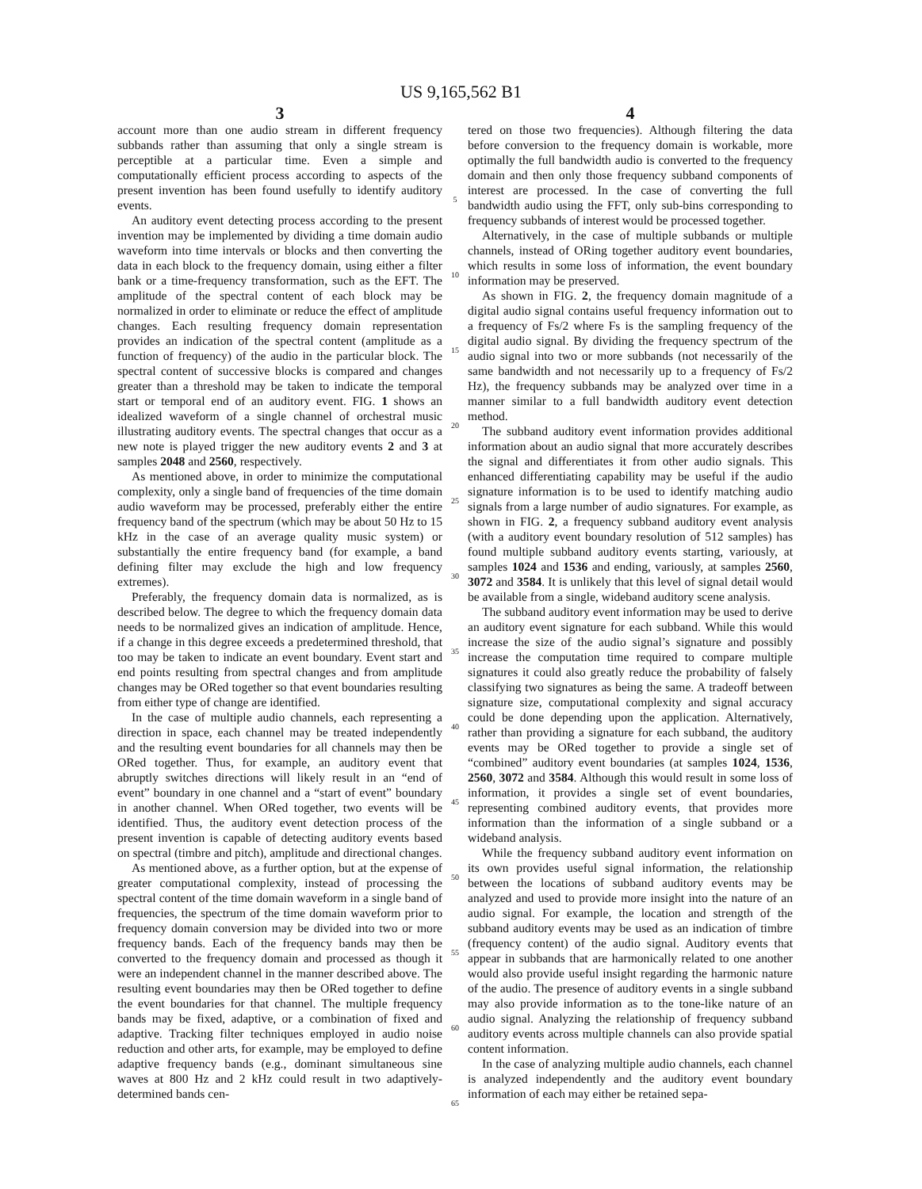US 9,165,562 B1
3
account more than one audio stream in different frequency subbands rather than assuming that only a single stream is perceptible at a particular time. Even a simple and computationally efficient process according to aspects of the present invention has been found usefully to identify auditory events.
An auditory event detecting process according to the present invention may be implemented by dividing a time domain audio waveform into time intervals or blocks and then converting the data in each block to the frequency domain, using either a filter bank or a time-frequency transformation, such as the EFT. The amplitude of the spectral content of each block may be normalized in order to eliminate or reduce the effect of amplitude changes. Each resulting frequency domain representation provides an indication of the spectral content (amplitude as a function of frequency) of the audio in the particular block. The spectral content of successive blocks is compared and changes greater than a threshold may be taken to indicate the temporal start or temporal end of an auditory event. FIG. 1 shows an idealized waveform of a single channel of orchestral music illustrating auditory events. The spectral changes that occur as a new note is played trigger the new auditory events 2 and 3 at samples 2048 and 2560, respectively.
As mentioned above, in order to minimize the computational complexity, only a single band of frequencies of the time domain audio waveform may be processed, preferably either the entire frequency band of the spectrum (which may be about 50 Hz to 15 kHz in the case of an average quality music system) or substantially the entire frequency band (for example, a band defining filter may exclude the high and low frequency extremes).
Preferably, the frequency domain data is normalized, as is described below. The degree to which the frequency domain data needs to be normalized gives an indication of amplitude. Hence, if a change in this degree exceeds a predetermined threshold, that too may be taken to indicate an event boundary. Event start and end points resulting from spectral changes and from amplitude changes may be ORed together so that event boundaries resulting from either type of change are identified.
In the case of multiple audio channels, each representing a direction in space, each channel may be treated independently and the resulting event boundaries for all channels may then be ORed together. Thus, for example, an auditory event that abruptly switches directions will likely result in an “end of event” boundary in one channel and a “start of event” boundary in another channel. When ORed together, two events will be identified. Thus, the auditory event detection process of the present invention is capable of detecting auditory events based on spectral (timbre and pitch), amplitude and directional changes.
As mentioned above, as a further option, but at the expense of greater computational complexity, instead of processing the spectral content of the time domain waveform in a single band of frequencies, the spectrum of the time domain waveform prior to frequency domain conversion may be divided into two or more frequency bands. Each of the frequency bands may then be converted to the frequency domain and processed as though it were an independent channel in the manner described above. The resulting event boundaries may then be ORed together to define the event boundaries for that channel. The multiple frequency bands may be fixed, adaptive, or a combination of fixed and adaptive. Tracking filter techniques employed in audio noise reduction and other arts, for example, may be employed to define adaptive frequency bands (e.g., dominant simultaneous sine waves at 800 Hz and 2 kHz could result in two adaptively-determined bands cen-
5
10
15
20
25
30
35
40
45
50
55
60
65
4
tered on those two frequencies). Although filtering the data before conversion to the frequency domain is workable, more optimally the full bandwidth audio is converted to the frequency domain and then only those frequency subband components of interest are processed. In the case of converting the full bandwidth audio using the FFT, only sub-bins corresponding to frequency subbands of interest would be processed together.
Alternatively, in the case of multiple subbands or multiple channels, instead of ORing together auditory event boundaries, which results in some loss of information, the event boundary information may be preserved.
As shown in FIG. 2, the frequency domain magnitude of a digital audio signal contains useful frequency information out to a frequency of Fs/2 where Fs is the sampling frequency of the digital audio signal. By dividing the frequency spectrum of the audio signal into two or more subbands (not necessarily of the same bandwidth and not necessarily up to a frequency of Fs/2 Hz), the frequency subbands may be analyzed over time in a manner similar to a full bandwidth auditory event detection method.
The subband auditory event information provides additional information about an audio signal that more accurately describes the signal and differentiates it from other audio signals. This enhanced differentiating capability may be useful if the audio signature information is to be used to identify matching audio signals from a large number of audio signatures. For example, as shown in FIG. 2, a frequency subband auditory event analysis (with a auditory event boundary resolution of 512 samples) has found multiple subband auditory events starting, variously, at samples 1024 and 1536 and ending, variously, at samples 2560, 3072 and 3584. It is unlikely that this level of signal detail would be available from a single, wideband auditory scene analysis.
The subband auditory event information may be used to derive an auditory event signature for each subband. While this would increase the size of the audio signal’s signature and possibly increase the computation time required to compare multiple signatures it could also greatly reduce the probability of falsely classifying two signatures as being the same. A tradeoff between signature size, computational complexity and signal accuracy could be done depending upon the application. Alternatively, rather than providing a signature for each subband, the auditory events may be ORed together to provide a single set of “combined” auditory event boundaries (at samples 1024, 1536, 2560, 3072 and 3584. Although this would result in some loss of information, it provides a single set of event boundaries, representing combined auditory events, that provides more information than the information of a single subband or a wideband analysis.
While the frequency subband auditory event information on its own provides useful signal information, the relationship between the locations of subband auditory events may be analyzed and used to provide more insight into the nature of an audio signal. For example, the location and strength of the subband auditory events may be used as an indication of timbre (frequency content) of the audio signal. Auditory events that appear in subbands that are harmonically related to one another would also provide useful insight regarding the harmonic nature of the audio. The presence of auditory events in a single subband may also provide information as to the tone-like nature of an audio signal. Analyzing the relationship of frequency subband auditory events across multiple channels can also provide spatial content information.
In the case of analyzing multiple audio channels, each channel is analyzed independently and the auditory event boundary information of each may either be retained sepa-